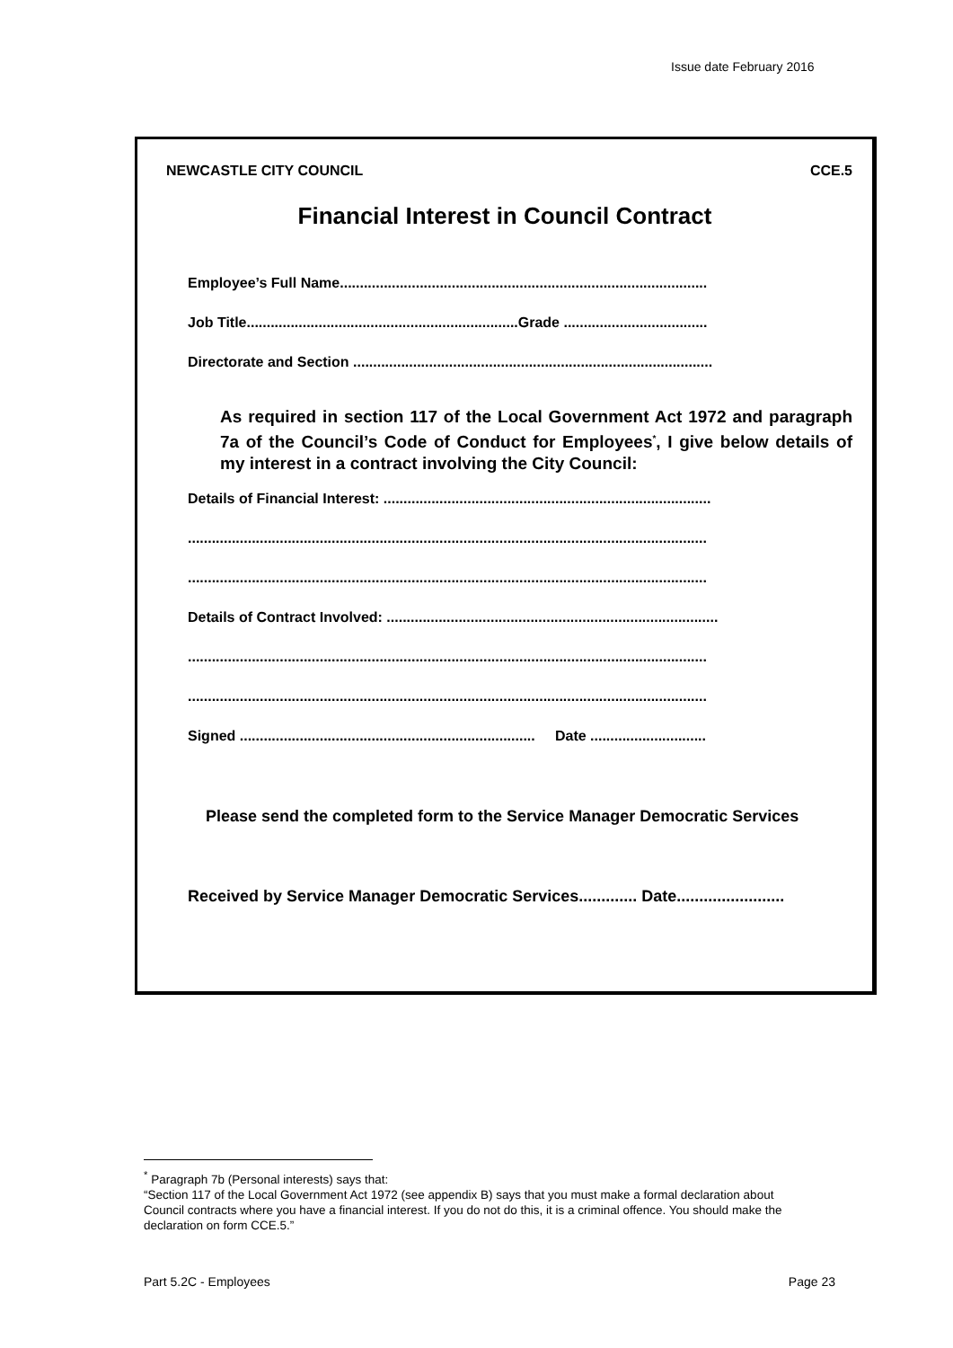Issue date February 2016
NEWCASTLE CITY COUNCIL CCE.5
Financial Interest in Council Contract
Employee’s Full Name............................................................................................
Job Title....................................................................Grade ....................................
Directorate and Section ..........................................................................................
As required in section 117 of the Local Government Act 1972 and paragraph 7a of the Council’s Code of Conduct for Employees<sup>*</sup>, I give below details of my interest in a contract involving the City Council:
Details of Financial Interest: ..................................................................................
..................................................................................................................................
..................................................................................................................................
Details of Contract Involved: ...................................................................................
..................................................................................................................................
..................................................................................................................................
Signed .......................................................................... Date .............................
Please send the completed form to the Service Manager Democratic Services
Received by Service Manager Democratic Services............. Date........................
<sup>*</sup> Paragraph 7b (Personal interests) says that:
“Section 117 of the Local Government Act 1972 (see appendix B) says that you must make a formal declaration about Council contracts where you have a financial interest. If you do not do this, it is a criminal offence. You should make the declaration on form CCE.5.”
Part 5.2C - Employees Page 23